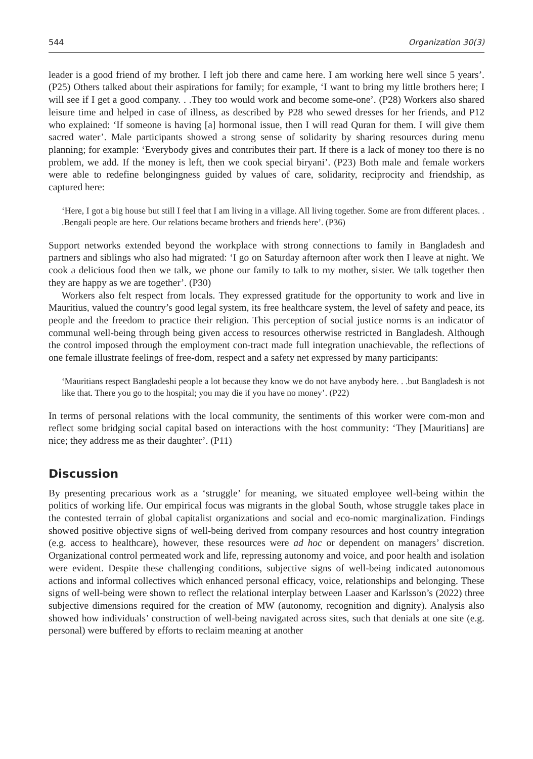544 Organization 30(3)
leader is a good friend of my brother. I left job there and came here. I am working here well since 5 years’. (P25) Others talked about their aspirations for family; for example, ‘I want to bring my little brothers here; I will see if I get a good company. . .They too would work and become some-one’. (P28) Workers also shared leisure time and helped in case of illness, as described by P28 who sewed dresses for her friends, and P12 who explained: ‘If someone is having [a] hormonal issue, then I will read Quran for them. I will give them sacred water’. Male participants showed a strong sense of solidarity by sharing resources during menu planning; for example: ‘Everybody gives and contributes their part. If there is a lack of money too there is no problem, we add. If the money is left, then we cook special biryani’. (P23) Both male and female workers were able to redefine belongingness guided by values of care, solidarity, reciprocity and friendship, as captured here:
‘Here, I got a big house but still I feel that I am living in a village. All living together. Some are from different places. . .Bengali people are here. Our relations became brothers and friends here’. (P36)
Support networks extended beyond the workplace with strong connections to family in Bangladesh and partners and siblings who also had migrated: ‘I go on Saturday afternoon after work then I leave at night. We cook a delicious food then we talk, we phone our family to talk to my mother, sister. We talk together then they are happy as we are together’. (P30)
Workers also felt respect from locals. They expressed gratitude for the opportunity to work and live in Mauritius, valued the country’s good legal system, its free healthcare system, the level of safety and peace, its people and the freedom to practice their religion. This perception of social justice norms is an indicator of communal well-being through being given access to resources otherwise restricted in Bangladesh. Although the control imposed through the employment con-tract made full integration unachievable, the reflections of one female illustrate feelings of free-dom, respect and a safety net expressed by many participants:
‘Mauritians respect Bangladeshi people a lot because they know we do not have anybody here. . .but Bangladesh is not like that. There you go to the hospital; you may die if you have no money’. (P22)
In terms of personal relations with the local community, the sentiments of this worker were com-mon and reflect some bridging social capital based on interactions with the host community: ‘They [Mauritians] are nice; they address me as their daughter’. (P11)
Discussion
By presenting precarious work as a ‘struggle’ for meaning, we situated employee well-being within the politics of working life. Our empirical focus was migrants in the global South, whose struggle takes place in the contested terrain of global capitalist organizations and social and eco-nomic marginalization. Findings showed positive objective signs of well-being derived from company resources and host country integration (e.g. access to healthcare), however, these resources were ad hoc or dependent on managers’ discretion. Organizational control permeated work and life, repressing autonomy and voice, and poor health and isolation were evident. Despite these challenging conditions, subjective signs of well-being indicated autonomous actions and informal collectives which enhanced personal efficacy, voice, relationships and belonging. These signs of well-being were shown to reflect the relational interplay between Laaser and Karlsson’s (2022) three subjective dimensions required for the creation of MW (autonomy, recognition and dignity). Analysis also showed how individuals’ construction of well-being navigated across sites, such that denials at one site (e.g. personal) were buffered by efforts to reclaim meaning at another